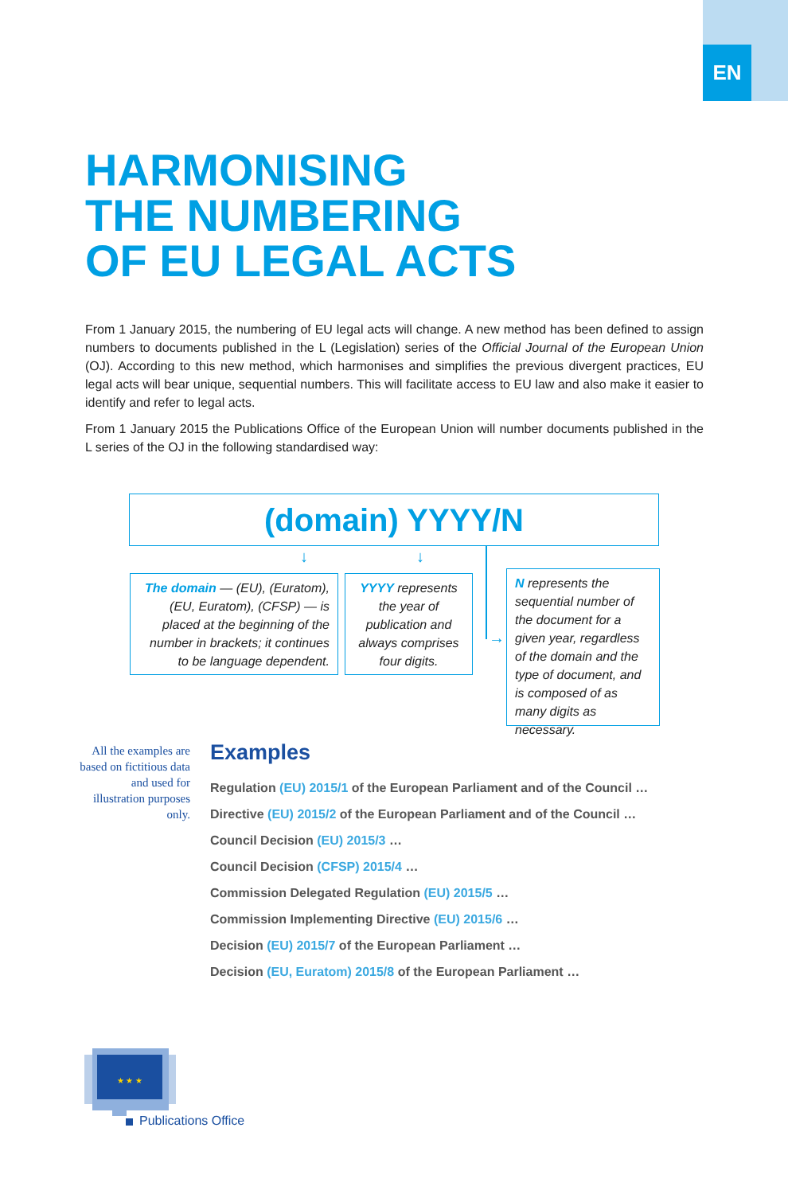EN
HARMONISING
THE NUMBERING
OF EU LEGAL ACTS
From 1 January 2015, the numbering of EU legal acts will change. A new method has been defined to assign numbers to documents published in the L (Legislation) series of the Official Journal of the European Union (OJ). According to this new method, which harmonises and simplifies the previous divergent practices, EU legal acts will bear unique, sequential numbers. This will facilitate access to EU law and also make it easier to identify and refer to legal acts.
From 1 January 2015 the Publications Office of the European Union will number documents published in the L series of the OJ in the following standardised way:
(domain) YYYY/N
↓ ↓
→
The domain — (EU), (Euratom), (EU, Euratom), (CFSP) — is placed at the beginning of the number in brackets; it continues to be language dependent.
YYYY represents the year of publication and always comprises four digits.
N represents the sequential number of the document for a given year, regardless of the domain and the type of document, and is composed of as many digits as necessary.
All the examples are based on fictitious data and used for illustration purposes only.
Examples
Regulation (EU) 2015/1 of the European Parliament and of the Council …
Directive (EU) 2015/2 of the European Parliament and of the Council …
Council Decision (EU) 2015/3 …
Council Decision (CFSP) 2015/4 …
Commission Delegated Regulation (EU) 2015/5 …
Commission Implementing Directive (EU) 2015/6 …
Decision (EU) 2015/7 of the European Parliament …
Decision (EU, Euratom) 2015/8 of the European Parliament …
★ ★ ★
Publications Office